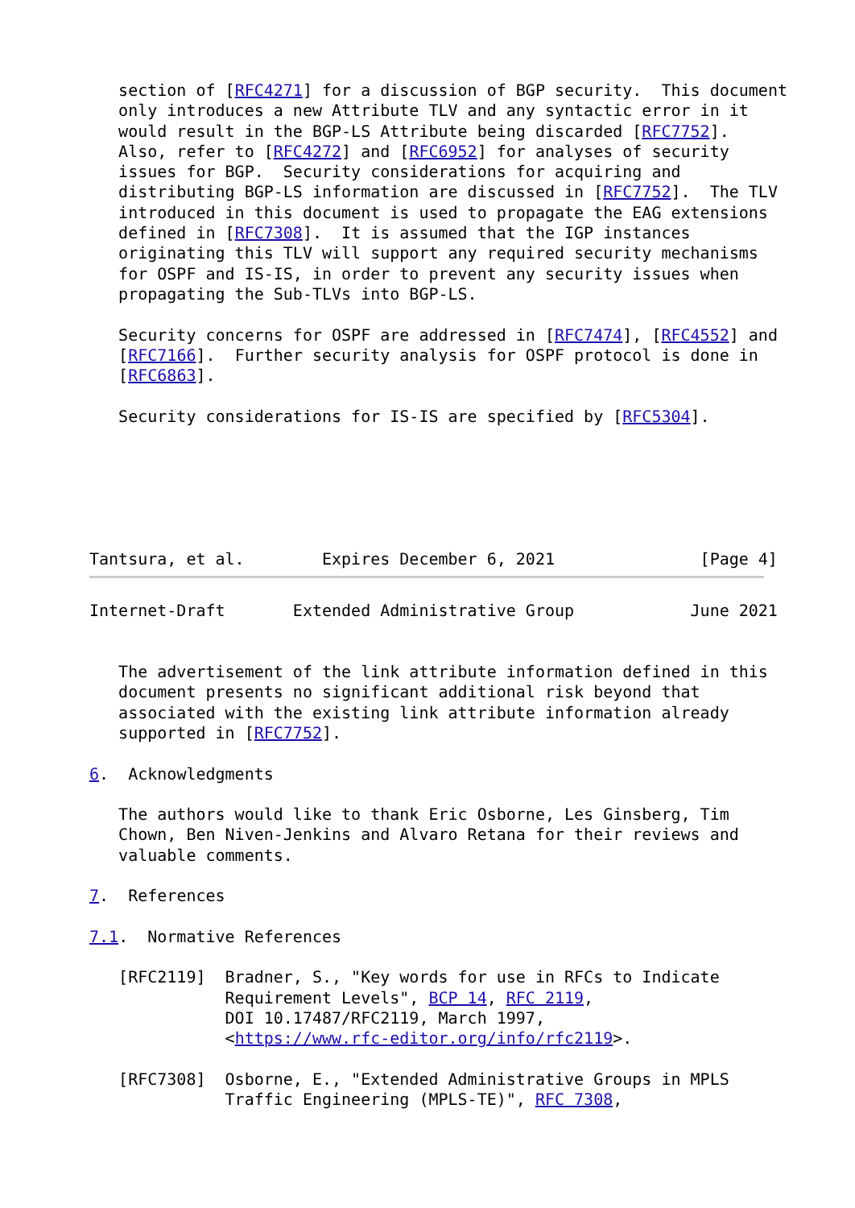section of [RFC4271] for a discussion of BGP security.  This document
   only introduces a new Attribute TLV and any syntactic error in it
   would result in the BGP-LS Attribute being discarded [RFC7752].
   Also, refer to [RFC4272] and [RFC6952] for analyses of security
   issues for BGP.  Security considerations for acquiring and
   distributing BGP-LS information are discussed in [RFC7752].  The TLV
   introduced in this document is used to propagate the EAG extensions
   defined in [RFC7308].  It is assumed that the IGP instances
   originating this TLV will support any required security mechanisms
   for OSPF and IS-IS, in order to prevent any security issues when
   propagating the Sub-TLVs into BGP-LS.

   Security concerns for OSPF are addressed in [RFC7474], [RFC4552] and
   [RFC7166].  Further security analysis for OSPF protocol is done in
   [RFC6863].

   Security considerations for IS-IS are specified by [RFC5304].






Tantsura, et al.        Expires December 6, 2021               [Page 4]
Internet-Draft       Extended Administrative Group            June 2021


   The advertisement of the link attribute information defined in this
   document presents no significant additional risk beyond that
   associated with the existing link attribute information already
   supported in [RFC7752].

6.  Acknowledgments

   The authors would like to thank Eric Osborne, Les Ginsberg, Tim
   Chown, Ben Niven-Jenkins and Alvaro Retana for their reviews and
   valuable comments.

7.  References

7.1.  Normative References

   [RFC2119]  Bradner, S., "Key words for use in RFCs to Indicate
              Requirement Levels", BCP 14, RFC 2119,
              DOI 10.17487/RFC2119, March 1997,
              <https://www.rfc-editor.org/info/rfc2119>.

   [RFC7308]  Osborne, E., "Extended Administrative Groups in MPLS
              Traffic Engineering (MPLS-TE)", RFC 7308,